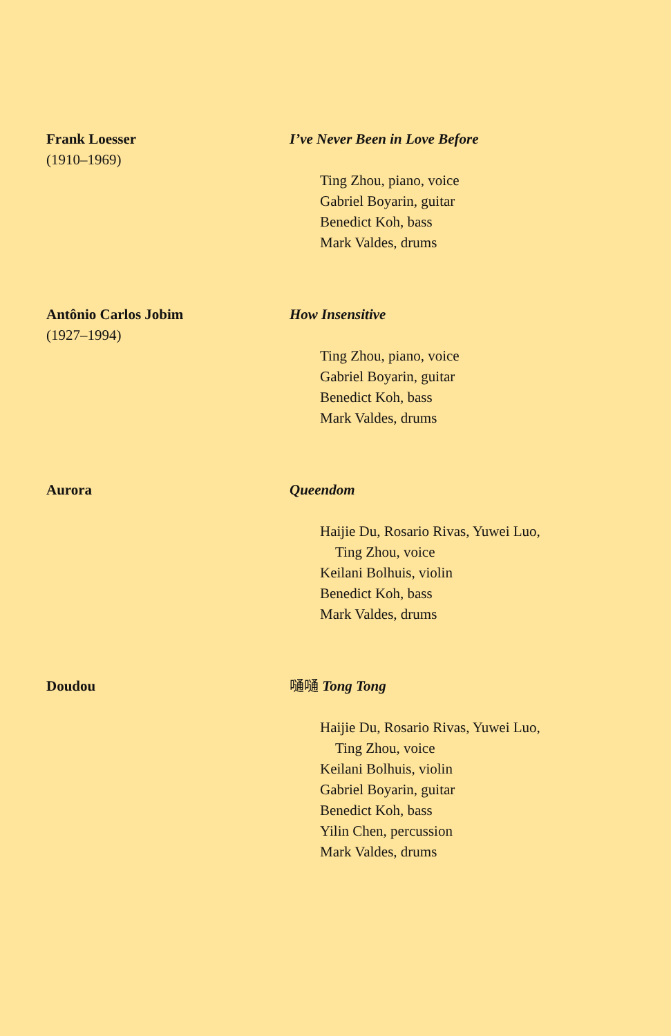Frank Loesser
(1910–1969)
I’ve Never Been in Love Before
Ting Zhou, piano, voice
Gabriel Boyarin, guitar
Benedict Koh, bass
Mark Valdes, drums
Antônio Carlos Jobim
(1927–1994)
How Insensitive
Ting Zhou, piano, voice
Gabriel Boyarin, guitar
Benedict Koh, bass
Mark Valdes, drums
Aurora Queendom
Haijie Du, Rosario Rivas, Yuwei Luo,
Ting Zhou, voice
Keilani Bolhuis, violin
Benedict Koh, bass
Mark Valdes, drums
Doudou 嗵嗵 Tong Tong
Haijie Du, Rosario Rivas, Yuwei Luo,
Ting Zhou, voice
Keilani Bolhuis, violin
Gabriel Boyarin, guitar
Benedict Koh, bass
Yilin Chen, percussion
Mark Valdes, drums